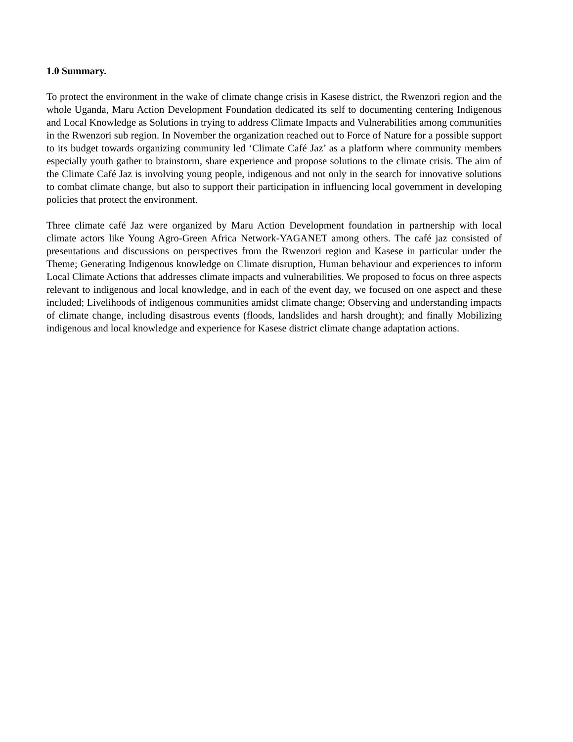1.0 Summary.
To protect the environment in the wake of climate change crisis in Kasese district, the Rwenzori region and the whole Uganda, Maru Action Development Foundation dedicated its self to documenting centering Indigenous and Local Knowledge as Solutions in trying to address Climate Impacts and Vulnerabilities among communities in the Rwenzori sub region. In November the organization reached out to Force of Nature for a possible support to its budget towards organizing community led ‘Climate Café Jaz’ as a platform where community members especially youth gather to brainstorm, share experience and propose solutions to the climate crisis. The aim of the Climate Café Jaz is involving young people, indigenous and not only in the search for innovative solutions to combat climate change, but also to support their participation in influencing local government in developing policies that protect the environment.
Three climate café Jaz were organized by Maru Action Development foundation in partnership with local climate actors like Young Agro-Green Africa Network-YAGANET among others. The café jaz consisted of presentations and discussions on perspectives from the Rwenzori region and Kasese in particular under the Theme; Generating Indigenous knowledge on Climate disruption, Human behaviour and experiences to inform Local Climate Actions that addresses climate impacts and vulnerabilities. We proposed to focus on three aspects relevant to indigenous and local knowledge, and in each of the event day, we focused on one aspect and these included; Livelihoods of indigenous communities amidst climate change; Observing and understanding impacts of climate change, including disastrous events (floods, landslides and harsh drought); and finally Mobilizing indigenous and local knowledge and experience for Kasese district climate change adaptation actions.